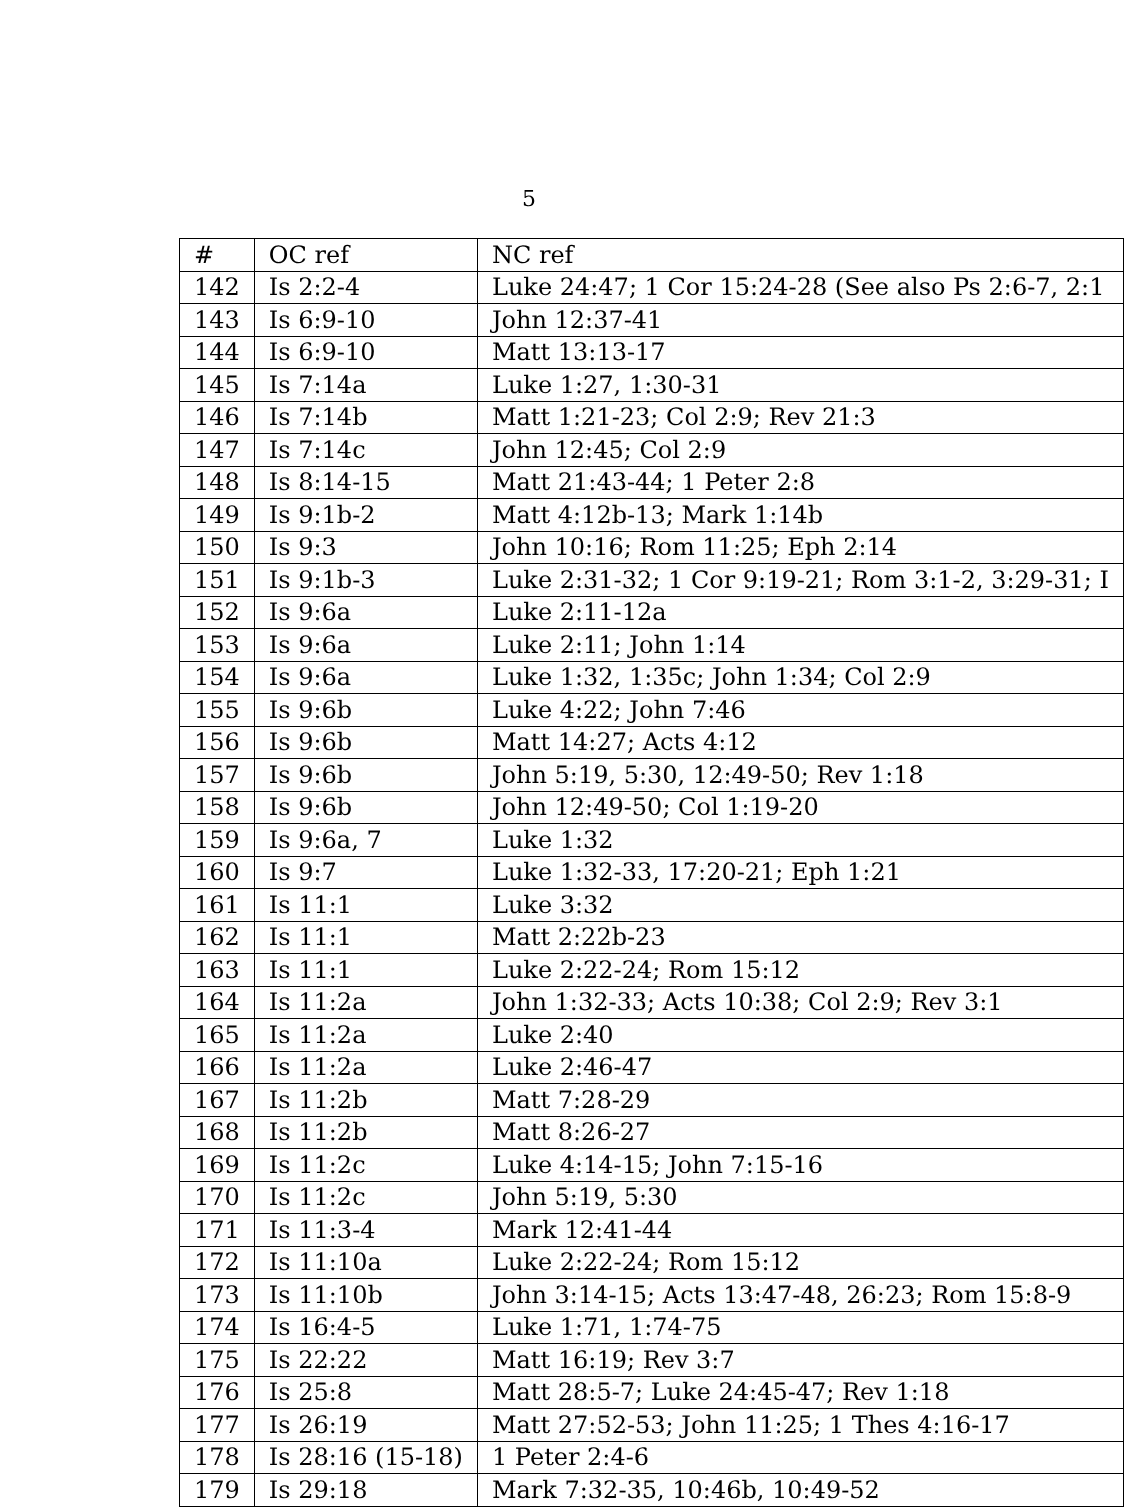5
| # | OC ref | NC ref |
| --- | --- | --- |
| 142 | Is 2:2-4 | Luke 24:47; 1 Cor 15:24-28 (See also Ps 2:6-7, 2:1 |
| 143 | Is 6:9-10 | John 12:37-41 |
| 144 | Is 6:9-10 | Matt 13:13-17 |
| 145 | Is 7:14a | Luke 1:27, 1:30-31 |
| 146 | Is 7:14b | Matt 1:21-23; Col 2:9; Rev 21:3 |
| 147 | Is 7:14c | John 12:45; Col 2:9 |
| 148 | Is 8:14-15 | Matt 21:43-44; 1 Peter 2:8 |
| 149 | Is 9:1b-2 | Matt 4:12b-13; Mark 1:14b |
| 150 | Is 9:3 | John 10:16; Rom 11:25; Eph 2:14 |
| 151 | Is 9:1b-3 | Luke 2:31-32; 1 Cor 9:19-21; Rom 3:1-2, 3:29-31; I |
| 152 | Is 9:6a | Luke 2:11-12a |
| 153 | Is 9:6a | Luke 2:11; John 1:14 |
| 154 | Is 9:6a | Luke 1:32, 1:35c; John 1:34; Col 2:9 |
| 155 | Is 9:6b | Luke 4:22; John 7:46 |
| 156 | Is 9:6b | Matt 14:27; Acts 4:12 |
| 157 | Is 9:6b | John 5:19, 5:30, 12:49-50; Rev 1:18 |
| 158 | Is 9:6b | John 12:49-50; Col 1:19-20 |
| 159 | Is 9:6a, 7 | Luke 1:32 |
| 160 | Is 9:7 | Luke 1:32-33, 17:20-21; Eph 1:21 |
| 161 | Is 11:1 | Luke 3:32 |
| 162 | Is 11:1 | Matt 2:22b-23 |
| 163 | Is 11:1 | Luke 2:22-24; Rom 15:12 |
| 164 | Is 11:2a | John 1:32-33; Acts 10:38; Col 2:9; Rev 3:1 |
| 165 | Is 11:2a | Luke 2:40 |
| 166 | Is 11:2a | Luke 2:46-47 |
| 167 | Is 11:2b | Matt 7:28-29 |
| 168 | Is 11:2b | Matt 8:26-27 |
| 169 | Is 11:2c | Luke 4:14-15; John 7:15-16 |
| 170 | Is 11:2c | John 5:19, 5:30 |
| 171 | Is 11:3-4 | Mark 12:41-44 |
| 172 | Is 11:10a | Luke 2:22-24; Rom 15:12 |
| 173 | Is 11:10b | John 3:14-15; Acts 13:47-48, 26:23; Rom 15:8-9 |
| 174 | Is 16:4-5 | Luke 1:71, 1:74-75 |
| 175 | Is 22:22 | Matt 16:19; Rev 3:7 |
| 176 | Is 25:8 | Matt 28:5-7; Luke 24:45-47; Rev 1:18 |
| 177 | Is 26:19 | Matt 27:52-53; John 11:25; 1 Thes 4:16-17 |
| 178 | Is 28:16 (15-18) | 1 Peter 2:4-6 |
| 179 | Is 29:18 | Mark 7:32-35, 10:46b, 10:49-52 |